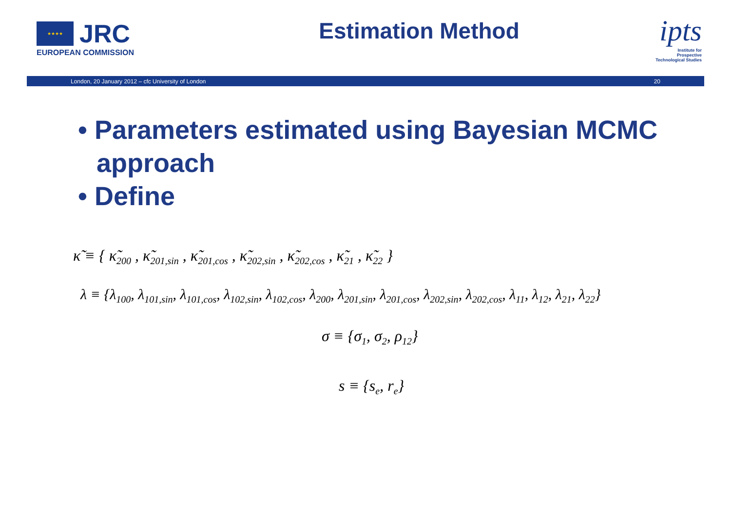★★★★
JRC
EUROPEAN COMMISSION
Estimation Method
ipts
Institute for
Prospective
Technological Studies
London, 20 January 2012 – cfc University of London 20
• Parameters estimated using Bayesian MCMC approach
• Define
κ̃ ≡ { κ̃<sub>200</sub> , κ̃<sub>201,sin</sub> , κ̃<sub>201,cos</sub> , κ̃<sub>202,sin</sub> , κ̃<sub>202,cos</sub> , κ̃<sub>21</sub> , κ̃<sub>22</sub> }
λ ≡ {λ<sub>100</sub>, λ<sub>101,sin</sub>, λ<sub>101,cos</sub>, λ<sub>102,sin</sub>, λ<sub>102,cos</sub>, λ<sub>200</sub>, λ<sub>201,sin</sub>, λ<sub>201,cos</sub>, λ<sub>202,sin</sub>, λ<sub>202,cos</sub>, λ<sub>11</sub>, λ<sub>12</sub>, λ<sub>21</sub>, λ<sub>22</sub>}
σ ≡ {σ<sub>1</sub>, σ<sub>2</sub>, ρ<sub>12</sub>}
s ≡ {s<sub>e</sub>, r<sub>e</sub>}